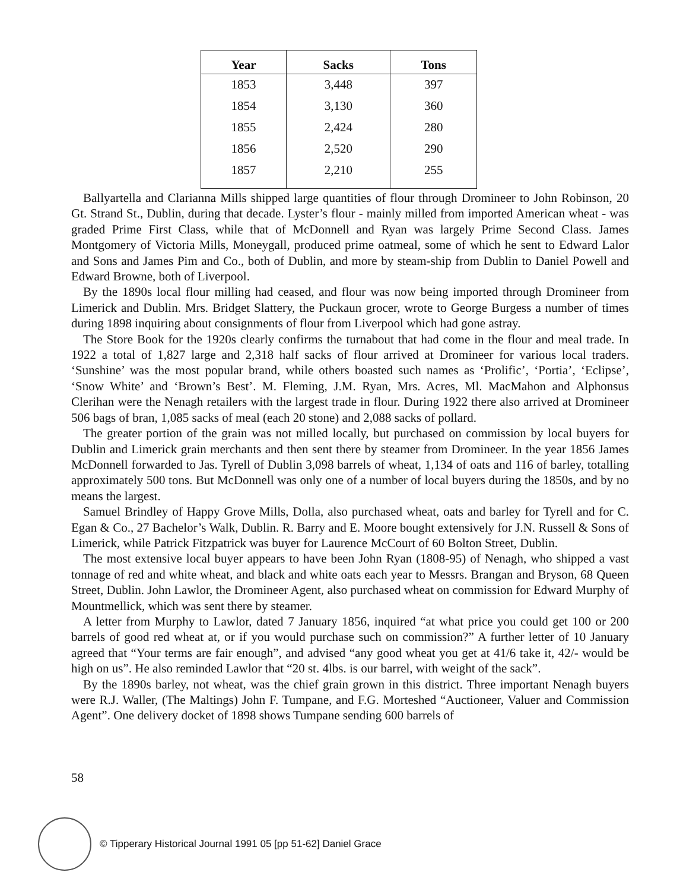| Year | Sacks | Tons |
| --- | --- | --- |
| 1853 | 3,448 | 397 |
| 1854 | 3,130 | 360 |
| 1855 | 2,424 | 280 |
| 1856 | 2,520 | 290 |
| 1857 | 2,210 | 255 |
Ballyartella and Clarianna Mills shipped large quantities of flour through Dromineer to John Robinson, 20 Gt. Strand St., Dublin, during that decade. Lyster’s flour - mainly milled from imported American wheat - was graded Prime First Class, while that of McDonnell and Ryan was largely Prime Second Class. James Montgomery of Victoria Mills, Moneygall, produced prime oatmeal, some of which he sent to Edward Lalor and Sons and James Pim and Co., both of Dublin, and more by steam-ship from Dublin to Daniel Powell and Edward Browne, both of Liverpool.
By the 1890s local flour milling had ceased, and flour was now being imported through Dromineer from Limerick and Dublin. Mrs. Bridget Slattery, the Puckaun grocer, wrote to George Burgess a number of times during 1898 inquiring about consignments of flour from Liverpool which had gone astray.
The Store Book for the 1920s clearly confirms the turnabout that had come in the flour and meal trade. In 1922 a total of 1,827 large and 2,318 half sacks of flour arrived at Dromineer for various local traders. ‘Sunshine’ was the most popular brand, while others boasted such names as ‘Prolific’, ‘Portia’, ‘Eclipse’, ‘Snow White’ and ‘Brown’s Best’. M. Fleming, J.M. Ryan, Mrs. Acres, Ml. MacMahon and Alphonsus Clerihan were the Nenagh retailers with the largest trade in flour. During 1922 there also arrived at Dromineer 506 bags of bran, 1,085 sacks of meal (each 20 stone) and 2,088 sacks of pollard.
The greater portion of the grain was not milled locally, but purchased on commission by local buyers for Dublin and Limerick grain merchants and then sent there by steamer from Dromineer. In the year 1856 James McDonnell forwarded to Jas. Tyrell of Dublin 3,098 barrels of wheat, 1,134 of oats and 116 of barley, totalling approximately 500 tons. But McDonnell was only one of a number of local buyers during the 1850s, and by no means the largest.
Samuel Brindley of Happy Grove Mills, Dolla, also purchased wheat, oats and barley for Tyrell and for C. Egan & Co., 27 Bachelor’s Walk, Dublin. R. Barry and E. Moore bought extensively for J.N. Russell & Sons of Limerick, while Patrick Fitzpatrick was buyer for Laurence McCourt of 60 Bolton Street, Dublin.
The most extensive local buyer appears to have been John Ryan (1808-95) of Nenagh, who shipped a vast tonnage of red and white wheat, and black and white oats each year to Messrs. Brangan and Bryson, 68 Queen Street, Dublin. John Lawlor, the Dromineer Agent, also purchased wheat on commission for Edward Murphy of Mountmellick, which was sent there by steamer.
A letter from Murphy to Lawlor, dated 7 January 1856, inquired “at what price you could get 100 or 200 barrels of good red wheat at, or if you would purchase such on commission?” A further letter of 10 January agreed that “Your terms are fair enough”, and advised “any good wheat you get at 41/6 take it, 42/- would be high on us”. He also reminded Lawlor that “20 st. 4lbs. is our barrel, with weight of the sack”.
By the 1890s barley, not wheat, was the chief grain grown in this district. Three important Nenagh buyers were R.J. Waller, (The Maltings) John F. Tumpane, and F.G. Morteshed “Auctioneer, Valuer and Commission Agent”. One delivery docket of 1898 shows Tumpane sending 600 barrels of
58
© Tipperary Historical Journal 1991 05 [pp 51-62] Daniel Grace